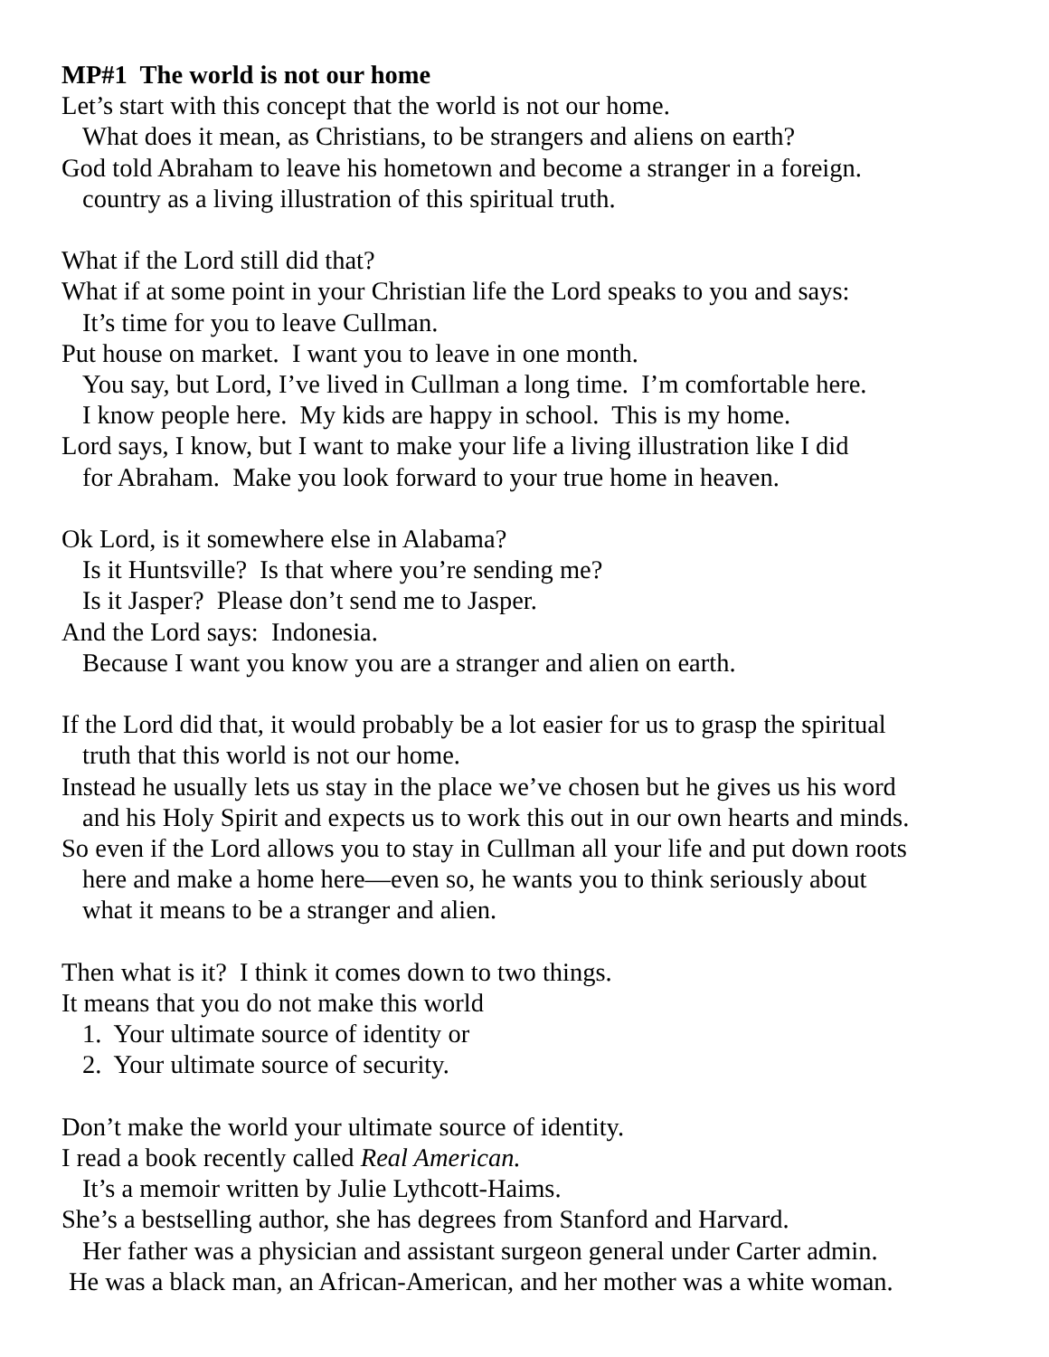MP#1 The world is not our home
Let’s start with this concept that the world is not our home.
What does it mean, as Christians, to be strangers and aliens on earth?
God told Abraham to leave his hometown and become a stranger in a foreign.
country as a living illustration of this spiritual truth.
What if the Lord still did that?
What if at some point in your Christian life the Lord speaks to you and says:
It’s time for you to leave Cullman.
Put house on market. I want you to leave in one month.
You say, but Lord, I’ve lived in Cullman a long time. I’m comfortable here.
I know people here. My kids are happy in school. This is my home.
Lord says, I know, but I want to make your life a living illustration like I did
for Abraham. Make you look forward to your true home in heaven.
Ok Lord, is it somewhere else in Alabama?
Is it Huntsville? Is that where you’re sending me?
Is it Jasper? Please don’t send me to Jasper.
And the Lord says: Indonesia.
Because I want you know you are a stranger and alien on earth.
If the Lord did that, it would probably be a lot easier for us to grasp the spiritual
truth that this world is not our home.
Instead he usually lets us stay in the place we’ve chosen but he gives us his word
and his Holy Spirit and expects us to work this out in our own hearts and minds.
So even if the Lord allows you to stay in Cullman all your life and put down roots
here and make a home here—even so, he wants you to think seriously about
what it means to be a stranger and alien.
Then what is it? I think it comes down to two things.
It means that you do not make this world
1. Your ultimate source of identity or
2. Your ultimate source of security.
Don’t make the world your ultimate source of identity.
I read a book recently called Real American.
It’s a memoir written by Julie Lythcott-Haims.
She’s a bestselling author, she has degrees from Stanford and Harvard.
Her father was a physician and assistant surgeon general under Carter admin.
He was a black man, an African-American, and her mother was a white woman.